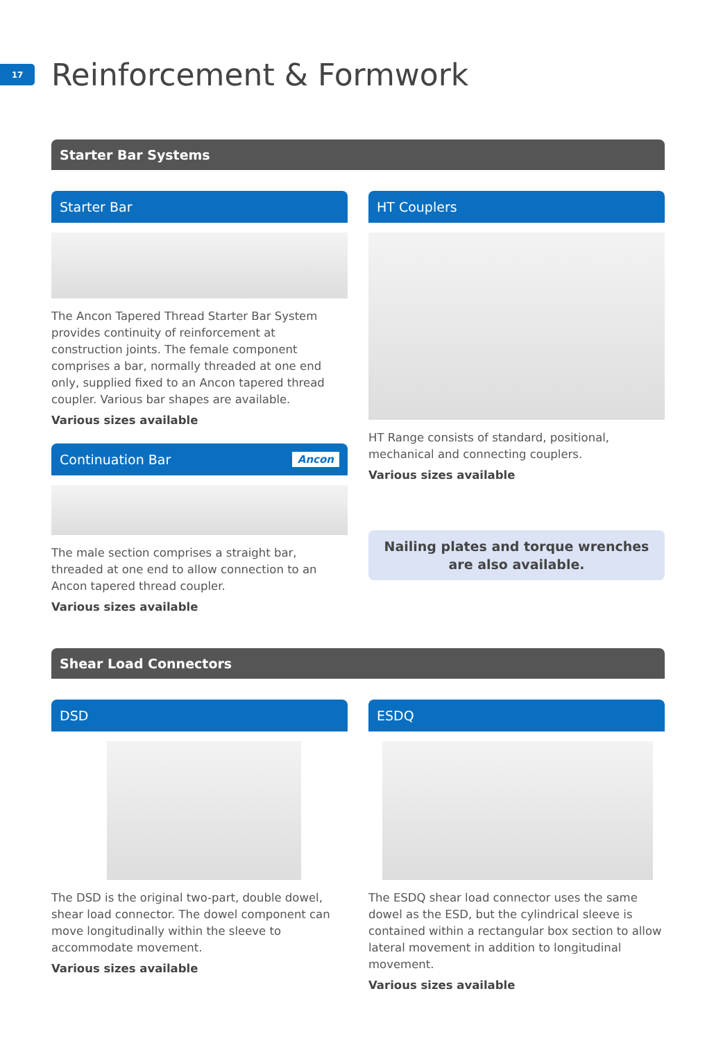17
Reinforcement & Formwork
Starter Bar Systems
Starter Bar
The Ancon Tapered Thread Starter Bar System provides continuity of reinforcement at construction joints. The female component comprises a bar, normally threaded at one end only, supplied fixed to an Ancon tapered thread coupler. Various bar shapes are available.
Various sizes available
Continuation Bar Ancon
The male section comprises a straight bar, threaded at one end to allow connection to an Ancon tapered thread coupler.
Various sizes available
HT Couplers
HT Range consists of standard, positional, mechanical and connecting couplers.
Various sizes available
Nailing plates and torque wrenches
are also available.
Shear Load Connectors
DSD
The DSD is the original two-part, double dowel, shear load connector. The dowel component can move longitudinally within the sleeve to accommodate movement.
Various sizes available
ESDQ
The ESDQ shear load connector uses the same dowel as the ESD, but the cylindrical sleeve is contained within a rectangular box section to allow lateral movement in addition to longitudinal movement.
Various sizes available